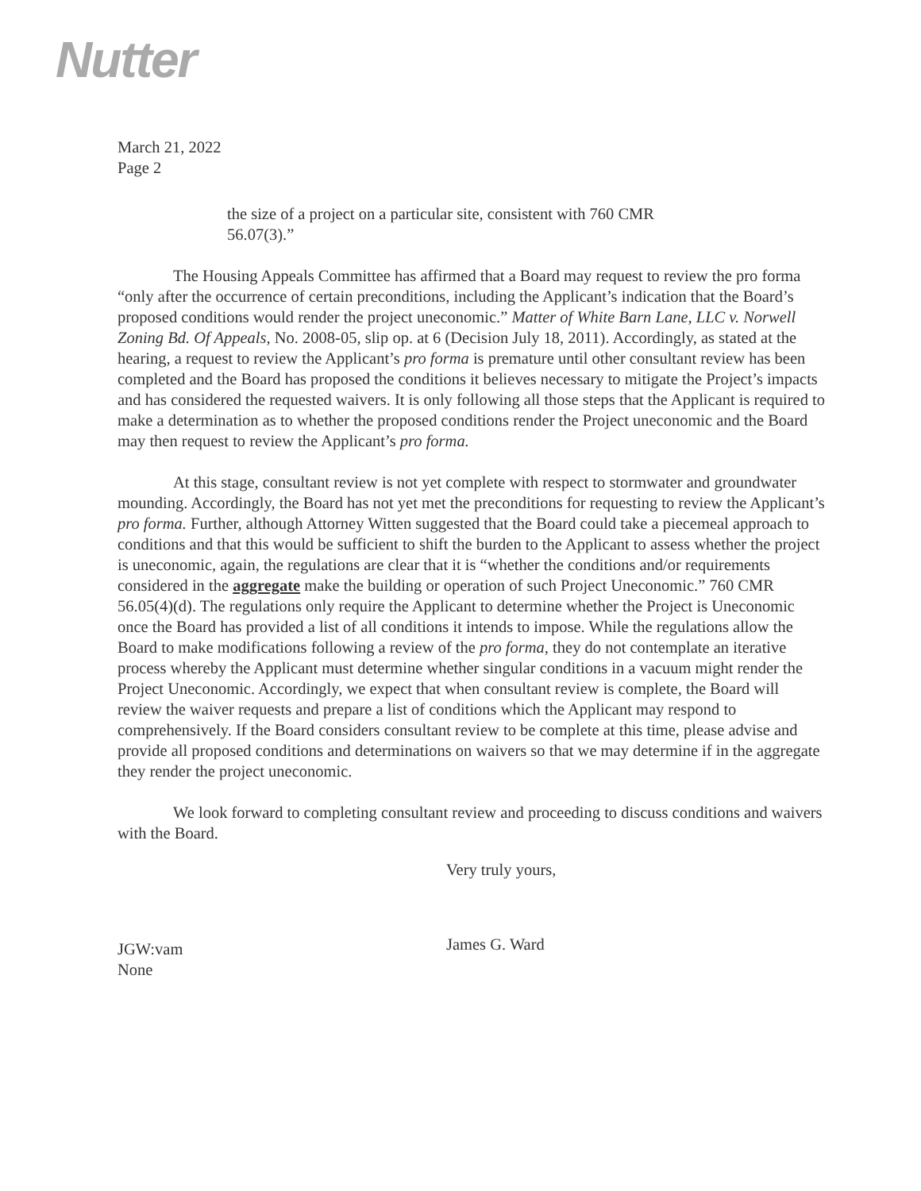Nutter
March 21, 2022
Page 2
the size of a project on a particular site, consistent with 760 CMR 56.07(3).”
The Housing Appeals Committee has affirmed that a Board may request to review the pro forma “only after the occurrence of certain preconditions, including the Applicant’s indication that the Board’s proposed conditions would render the project uneconomic.” Matter of White Barn Lane, LLC v. Norwell Zoning Bd. Of Appeals, No. 2008-05, slip op. at 6 (Decision July 18, 2011). Accordingly, as stated at the hearing, a request to review the Applicant’s pro forma is premature until other consultant review has been completed and the Board has proposed the conditions it believes necessary to mitigate the Project’s impacts and has considered the requested waivers. It is only following all those steps that the Applicant is required to make a determination as to whether the proposed conditions render the Project uneconomic and the Board may then request to review the Applicant’s pro forma.
At this stage, consultant review is not yet complete with respect to stormwater and groundwater mounding. Accordingly, the Board has not yet met the preconditions for requesting to review the Applicant’s pro forma. Further, although Attorney Witten suggested that the Board could take a piecemeal approach to conditions and that this would be sufficient to shift the burden to the Applicant to assess whether the project is uneconomic, again, the regulations are clear that it is “whether the conditions and/or requirements considered in the aggregate make the building or operation of such Project Uneconomic.” 760 CMR 56.05(4)(d). The regulations only require the Applicant to determine whether the Project is Uneconomic once the Board has provided a list of all conditions it intends to impose. While the regulations allow the Board to make modifications following a review of the pro forma, they do not contemplate an iterative process whereby the Applicant must determine whether singular conditions in a vacuum might render the Project Uneconomic. Accordingly, we expect that when consultant review is complete, the Board will review the waiver requests and prepare a list of conditions which the Applicant may respond to comprehensively. If the Board considers consultant review to be complete at this time, please advise and provide all proposed conditions and determinations on waivers so that we may determine if in the aggregate they render the project uneconomic.
We look forward to completing consultant review and proceeding to discuss conditions and waivers with the Board.
Very truly yours,
James G. Ward
JGW:vam
None